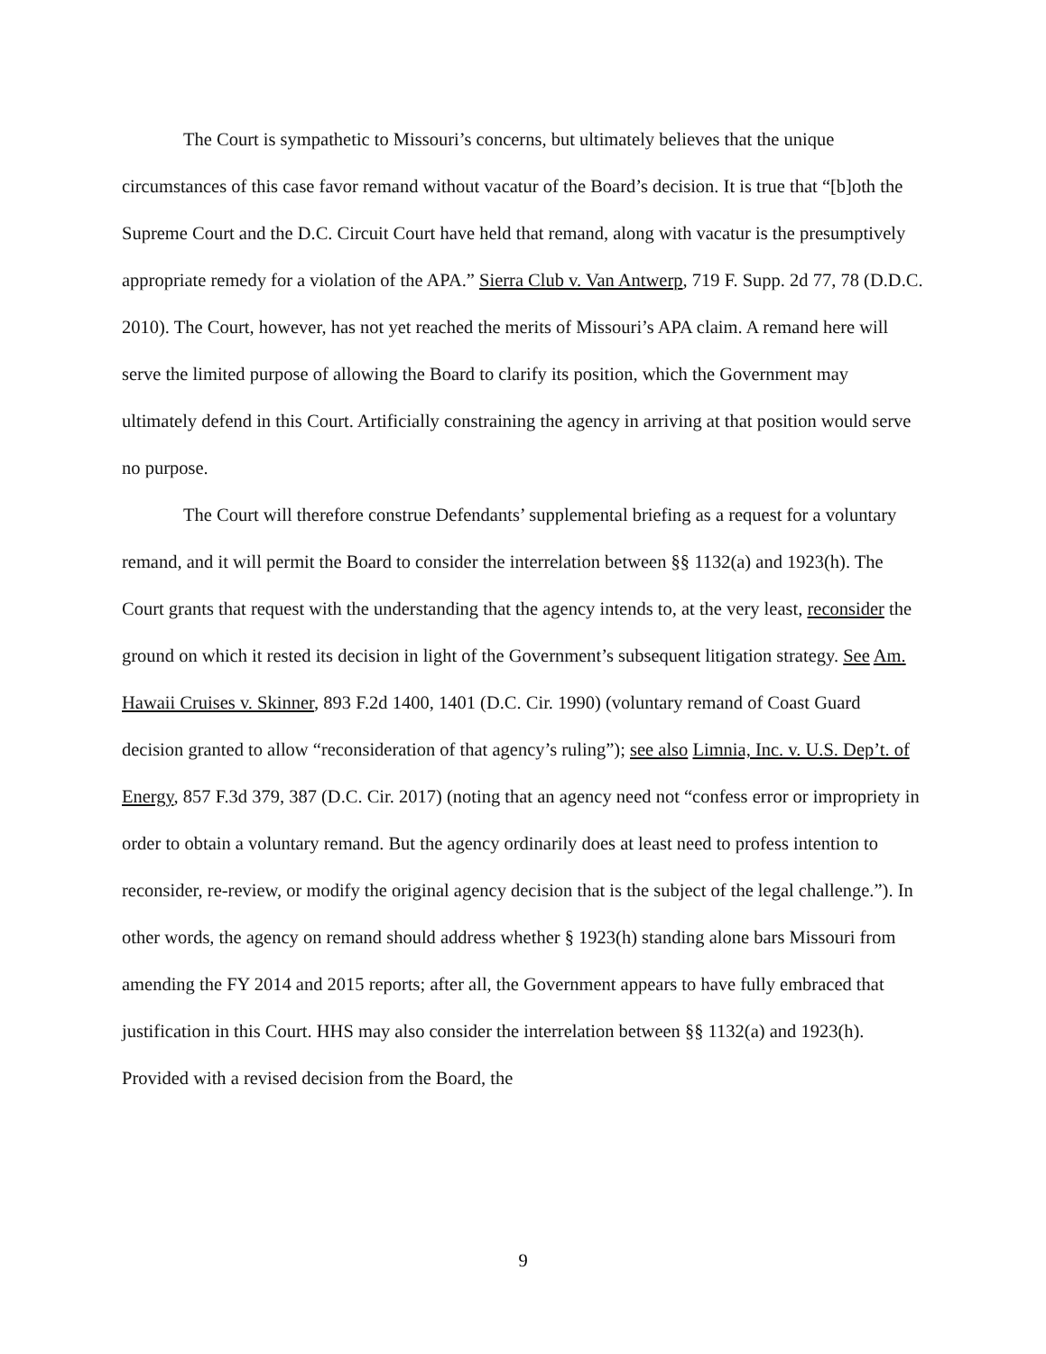The Court is sympathetic to Missouri’s concerns, but ultimately believes that the unique circumstances of this case favor remand without vacatur of the Board’s decision. It is true that “[b]oth the Supreme Court and the D.C. Circuit Court have held that remand, along with vacatur is the presumptively appropriate remedy for a violation of the APA.” Sierra Club v. Van Antwerp, 719 F. Supp. 2d 77, 78 (D.D.C. 2010). The Court, however, has not yet reached the merits of Missouri’s APA claim. A remand here will serve the limited purpose of allowing the Board to clarify its position, which the Government may ultimately defend in this Court. Artificially constraining the agency in arriving at that position would serve no purpose.
The Court will therefore construe Defendants’ supplemental briefing as a request for a voluntary remand, and it will permit the Board to consider the interrelation between §§ 1132(a) and 1923(h). The Court grants that request with the understanding that the agency intends to, at the very least, reconsider the ground on which it rested its decision in light of the Government’s subsequent litigation strategy. See Am. Hawaii Cruises v. Skinner, 893 F.2d 1400, 1401 (D.C. Cir. 1990) (voluntary remand of Coast Guard decision granted to allow “reconsideration of that agency’s ruling”); see also Limnia, Inc. v. U.S. Dep’t. of Energy, 857 F.3d 379, 387 (D.C. Cir. 2017) (noting that an agency need not “confess error or impropriety in order to obtain a voluntary remand. But the agency ordinarily does at least need to profess intention to reconsider, re-review, or modify the original agency decision that is the subject of the legal challenge.”). In other words, the agency on remand should address whether § 1923(h) standing alone bars Missouri from amending the FY 2014 and 2015 reports; after all, the Government appears to have fully embraced that justification in this Court. HHS may also consider the interrelation between §§ 1132(a) and 1923(h). Provided with a revised decision from the Board, the
9